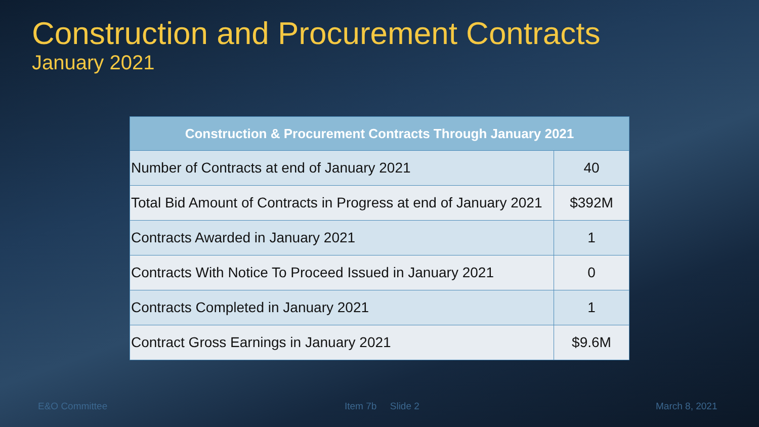Construction and Procurement Contracts
January 2021
| Construction & Procurement Contracts Through January 2021 | |
| --- | --- |
| Number of Contracts at end of January 2021 | 40 |
| Total Bid Amount of Contracts in Progress at end of January 2021 | $392M |
| Contracts Awarded in January 2021 | 1 |
| Contracts With Notice To Proceed Issued in January 2021 | 0 |
| Contracts Completed in January 2021 | 1 |
| Contract Gross Earnings in January 2021 | $9.6M |
E&O Committee Item 7b Slide 2 March 8, 2021